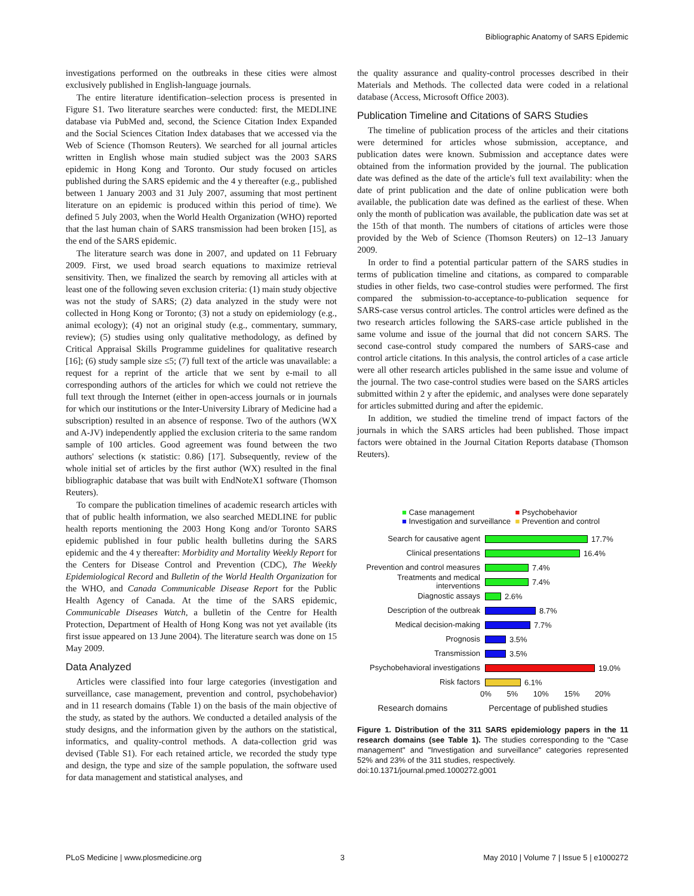Bibliographic Anatomy of SARS Epidemic
investigations performed on the outbreaks in these cities were almost exclusively published in English-language journals.
The entire literature identification–selection process is presented in Figure S1. Two literature searches were conducted: first, the MEDLINE database via PubMed and, second, the Science Citation Index Expanded and the Social Sciences Citation Index databases that we accessed via the Web of Science (Thomson Reuters). We searched for all journal articles written in English whose main studied subject was the 2003 SARS epidemic in Hong Kong and Toronto. Our study focused on articles published during the SARS epidemic and the 4 y thereafter (e.g., published between 1 January 2003 and 31 July 2007, assuming that most pertinent literature on an epidemic is produced within this period of time). We defined 5 July 2003, when the World Health Organization (WHO) reported that the last human chain of SARS transmission had been broken [15], as the end of the SARS epidemic.
The literature search was done in 2007, and updated on 11 February 2009. First, we used broad search equations to maximize retrieval sensitivity. Then, we finalized the search by removing all articles with at least one of the following seven exclusion criteria: (1) main study objective was not the study of SARS; (2) data analyzed in the study were not collected in Hong Kong or Toronto; (3) not a study on epidemiology (e.g., animal ecology); (4) not an original study (e.g., commentary, summary, review); (5) studies using only qualitative methodology, as defined by Critical Appraisal Skills Programme guidelines for qualitative research [16]; (6) study sample size ≤5; (7) full text of the article was unavailable: a request for a reprint of the article that we sent by e-mail to all corresponding authors of the articles for which we could not retrieve the full text through the Internet (either in open-access journals or in journals for which our institutions or the Inter-University Library of Medicine had a subscription) resulted in an absence of response. Two of the authors (WX and A-JV) independently applied the exclusion criteria to the same random sample of 100 articles. Good agreement was found between the two authors' selections (κ statistic: 0.86) [17]. Subsequently, review of the whole initial set of articles by the first author (WX) resulted in the final bibliographic database that was built with EndNoteX1 software (Thomson Reuters).
To compare the publication timelines of academic research articles with that of public health information, we also searched MEDLINE for public health reports mentioning the 2003 Hong Kong and/or Toronto SARS epidemic published in four public health bulletins during the SARS epidemic and the 4 y thereafter: Morbidity and Mortality Weekly Report for the Centers for Disease Control and Prevention (CDC), The Weekly Epidemiological Record and Bulletin of the World Health Organization for the WHO, and Canada Communicable Disease Report for the Public Health Agency of Canada. At the time of the SARS epidemic, Communicable Diseases Watch, a bulletin of the Centre for Health Protection, Department of Health of Hong Kong was not yet available (its first issue appeared on 13 June 2004). The literature search was done on 15 May 2009.
Data Analyzed
Articles were classified into four large categories (investigation and surveillance, case management, prevention and control, psychobehavior) and in 11 research domains (Table 1) on the basis of the main objective of the study, as stated by the authors. We conducted a detailed analysis of the study designs, and the information given by the authors on the statistical, informatics, and quality-control methods. A data-collection grid was devised (Table S1). For each retained article, we recorded the study type and design, the type and size of the sample population, the software used for data management and statistical analyses, and
the quality assurance and quality-control processes described in their Materials and Methods. The collected data were coded in a relational database (Access, Microsoft Office 2003).
Publication Timeline and Citations of SARS Studies
The timeline of publication process of the articles and their citations were determined for articles whose submission, acceptance, and publication dates were known. Submission and acceptance dates were obtained from the information provided by the journal. The publication date was defined as the date of the article's full text availability: when the date of print publication and the date of online publication were both available, the publication date was defined as the earliest of these. When only the month of publication was available, the publication date was set at the 15th of that month. The numbers of citations of articles were those provided by the Web of Science (Thomson Reuters) on 12–13 January 2009.
In order to find a potential particular pattern of the SARS studies in terms of publication timeline and citations, as compared to comparable studies in other fields, two case-control studies were performed. The first compared the submission-to-acceptance-to-publication sequence for SARS-case versus control articles. The control articles were defined as the two research articles following the SARS-case article published in the same volume and issue of the journal that did not concern SARS. The second case-control study compared the numbers of SARS-case and control article citations. In this analysis, the control articles of a case article were all other research articles published in the same issue and volume of the journal. The two case-control studies were based on the SARS articles submitted within 2 y after the epidemic, and analyses were done separately for articles submitted during and after the epidemic.
In addition, we studied the timeline trend of impact factors of the journals in which the SARS articles had been published. Those impact factors were obtained in the Journal Citation Reports database (Thomson Reuters).
■ Case management ■ Psychobehavior ■ Investigation and surveillance ■ Prevention and control
Search for causative agent 17.7%
Clinical presentations 16.4%
Prevention and control measures 7.4%
Treatments and medical interventions 7.4%
Diagnostic assays 2.6%
Description of the outbreak 8.7%
Medical decision-making 7.7%
Prognosis 3.5%
Transmission 3.5%
Psychobehavioral investigations 19.0%
Risk factors 6.1%
0% 5% 10% 15% 20%
Research domains Percentage of published studies
Figure 1. Distribution of the 311 SARS epidemiology papers in the 11 research domains (see Table 1). The studies corresponding to the "Case management" and "Investigation and surveillance" categories represented 52% and 23% of the 311 studies, respectively.
doi:10.1371/journal.pmed.1000272.g001
PLoS Medicine | www.plosmedicine.org 3 May 2010 | Volume 7 | Issue 5 | e1000272